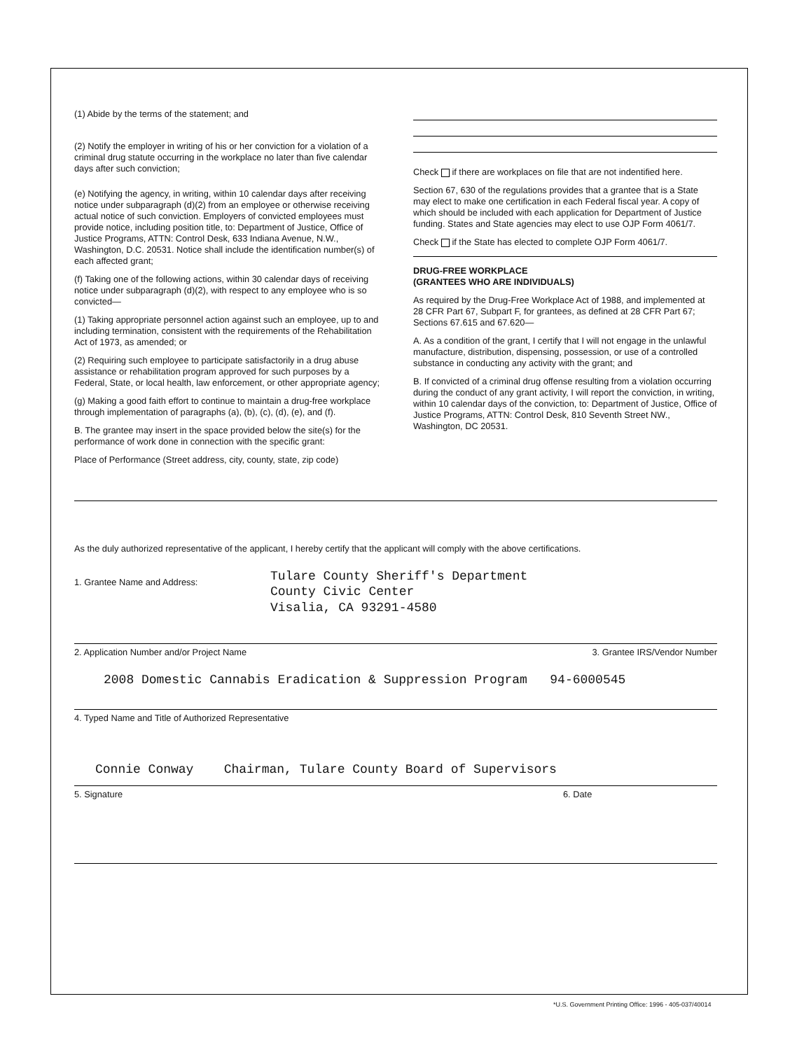(1) Abide by the terms of the statement; and
(2) Notify the employer in writing of his or her conviction for a violation of a criminal drug statute occurring in the workplace no later than five calendar days after such conviction;
(e) Notifying the agency, in writing, within 10 calendar days after receiving notice under subparagraph (d)(2) from an employee or otherwise receiving actual notice of such conviction. Employers of convicted employees must provide notice, including position title, to: Department of Justice, Office of Justice Programs, ATTN: Control Desk, 633 Indiana Avenue, N.W., Washington, D.C. 20531. Notice shall include the identification number(s) of each affected grant;
(f) Taking one of the following actions, within 30 calendar days of receiving notice under subparagraph (d)(2), with respect to any employee who is so convicted—
(1) Taking appropriate personnel action against such an employee, up to and including termination, consistent with the requirements of the Rehabilitation Act of 1973, as amended; or
(2) Requiring such employee to participate satisfactorily in a drug abuse assistance or rehabilitation program approved for such purposes by a Federal, State, or local health, law enforcement, or other appropriate agency;
(g) Making a good faith effort to continue to maintain a drug-free workplace through implementation of paragraphs (a), (b), (c), (d), (e), and (f).
B. The grantee may insert in the space provided below the site(s) for the performance of work done in connection with the specific grant:
Place of Performance (Street address, city, county, state, zip code)
Check if there are workplaces on file that are not indentified here.
Section 67, 630 of the regulations provides that a grantee that is a State may elect to make one certification in each Federal fiscal year. A copy of which should be included with each application for Department of Justice funding. States and State agencies may elect to use OJP Form 4061/7.
Check if the State has elected to complete OJP Form 4061/7.
DRUG-FREE WORKPLACE
(GRANTEES WHO ARE INDIVIDUALS)
As required by the Drug-Free Workplace Act of 1988, and implemented at 28 CFR Part 67, Subpart F, for grantees, as defined at 28 CFR Part 67; Sections 67.615 and 67.620—
A. As a condition of the grant, I certify that I will not engage in the unlawful manufacture, distribution, dispensing, possession, or use of a controlled substance in conducting any activity with the grant; and
B. If convicted of a criminal drug offense resulting from a violation occurring during the conduct of any grant activity, I will report the conviction, in writing, within 10 calendar days of the conviction, to: Department of Justice, Office of Justice Programs, ATTN: Control Desk, 810 Seventh Street NW., Washington, DC 20531.
As the duly authorized representative of the applicant, I hereby certify that the applicant will comply with the above certifications.
1. Grantee Name and Address:
Tulare County Sheriff's Department
County Civic Center
Visalia, CA 93291-4580
2. Application Number and/or Project Name 3. Grantee IRS/Vendor Number
2008 Domestic Cannabis Eradication & Suppression Program 94-6000545
4. Typed Name and Title of Authorized Representative
Connie Conway Chairman, Tulare County Board of Supervisors
5. Signature 6. Date
*U.S. Government Printing Office: 1996 - 405-037/40014